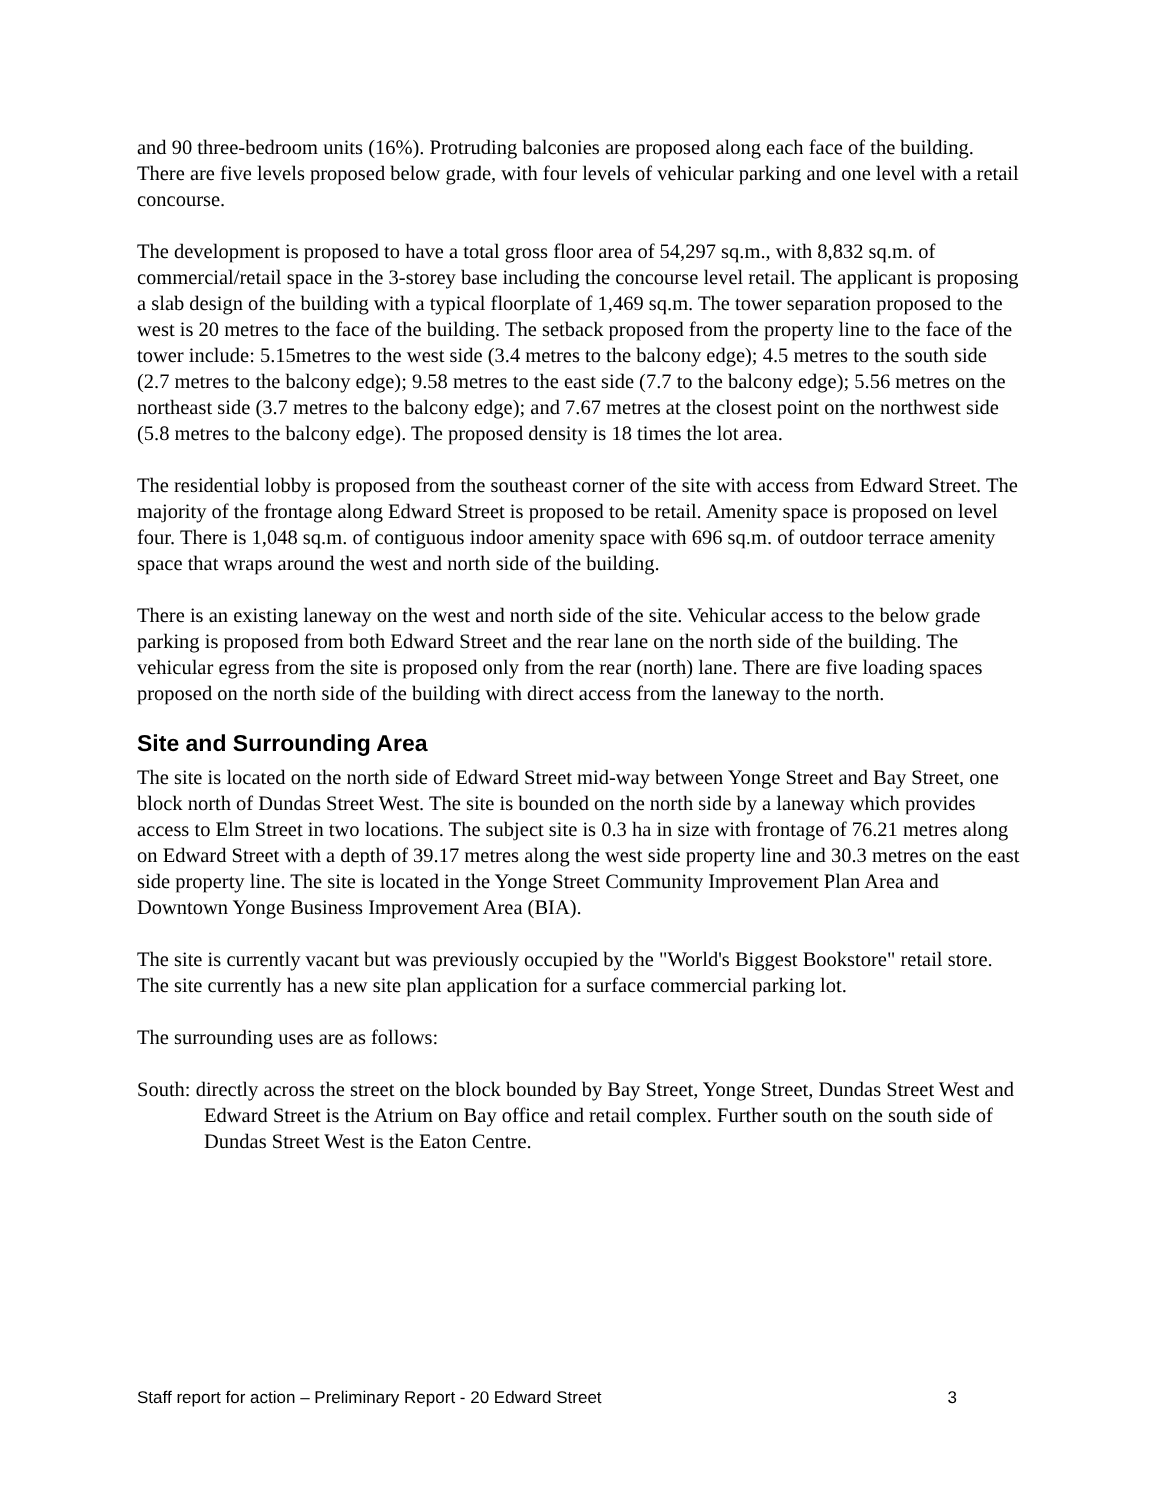and 90 three-bedroom units (16%). Protruding balconies are proposed along each face of the building. There are five levels proposed below grade, with four levels of vehicular parking and one level with a retail concourse.
The development is proposed to have a total gross floor area of 54,297 sq.m., with 8,832 sq.m. of commercial/retail space in the 3-storey base including the concourse level retail. The applicant is proposing a slab design of the building with a typical floorplate of 1,469 sq.m. The tower separation proposed to the west is 20 metres to the face of the building. The setback proposed from the property line to the face of the tower include: 5.15metres to the west side (3.4 metres to the balcony edge); 4.5 metres to the south side (2.7 metres to the balcony edge); 9.58 metres to the east side (7.7 to the balcony edge); 5.56 metres on the northeast side (3.7 metres to the balcony edge); and 7.67 metres at the closest point on the northwest side (5.8 metres to the balcony edge). The proposed density is 18 times the lot area.
The residential lobby is proposed from the southeast corner of the site with access from Edward Street. The majority of the frontage along Edward Street is proposed to be retail. Amenity space is proposed on level four. There is 1,048 sq.m. of contiguous indoor amenity space with 696 sq.m. of outdoor terrace amenity space that wraps around the west and north side of the building.
There is an existing laneway on the west and north side of the site. Vehicular access to the below grade parking is proposed from both Edward Street and the rear lane on the north side of the building. The vehicular egress from the site is proposed only from the rear (north) lane. There are five loading spaces proposed on the north side of the building with direct access from the laneway to the north.
Site and Surrounding Area
The site is located on the north side of Edward Street mid-way between Yonge Street and Bay Street, one block north of Dundas Street West. The site is bounded on the north side by a laneway which provides access to Elm Street in two locations. The subject site is 0.3 ha in size with frontage of 76.21 metres along on Edward Street with a depth of 39.17 metres along the west side property line and 30.3 metres on the east side property line. The site is located in the Yonge Street Community Improvement Plan Area and Downtown Yonge Business Improvement Area (BIA).
The site is currently vacant but was previously occupied by the "World's Biggest Bookstore" retail store. The site currently has a new site plan application for a surface commercial parking lot.
The surrounding uses are as follows:
South: directly across the street on the block bounded by Bay Street, Yonge Street, Dundas Street West and Edward Street is the Atrium on Bay office and retail complex. Further south on the south side of Dundas Street West is the Eaton Centre.
Staff report for action – Preliminary Report - 20 Edward Street 3